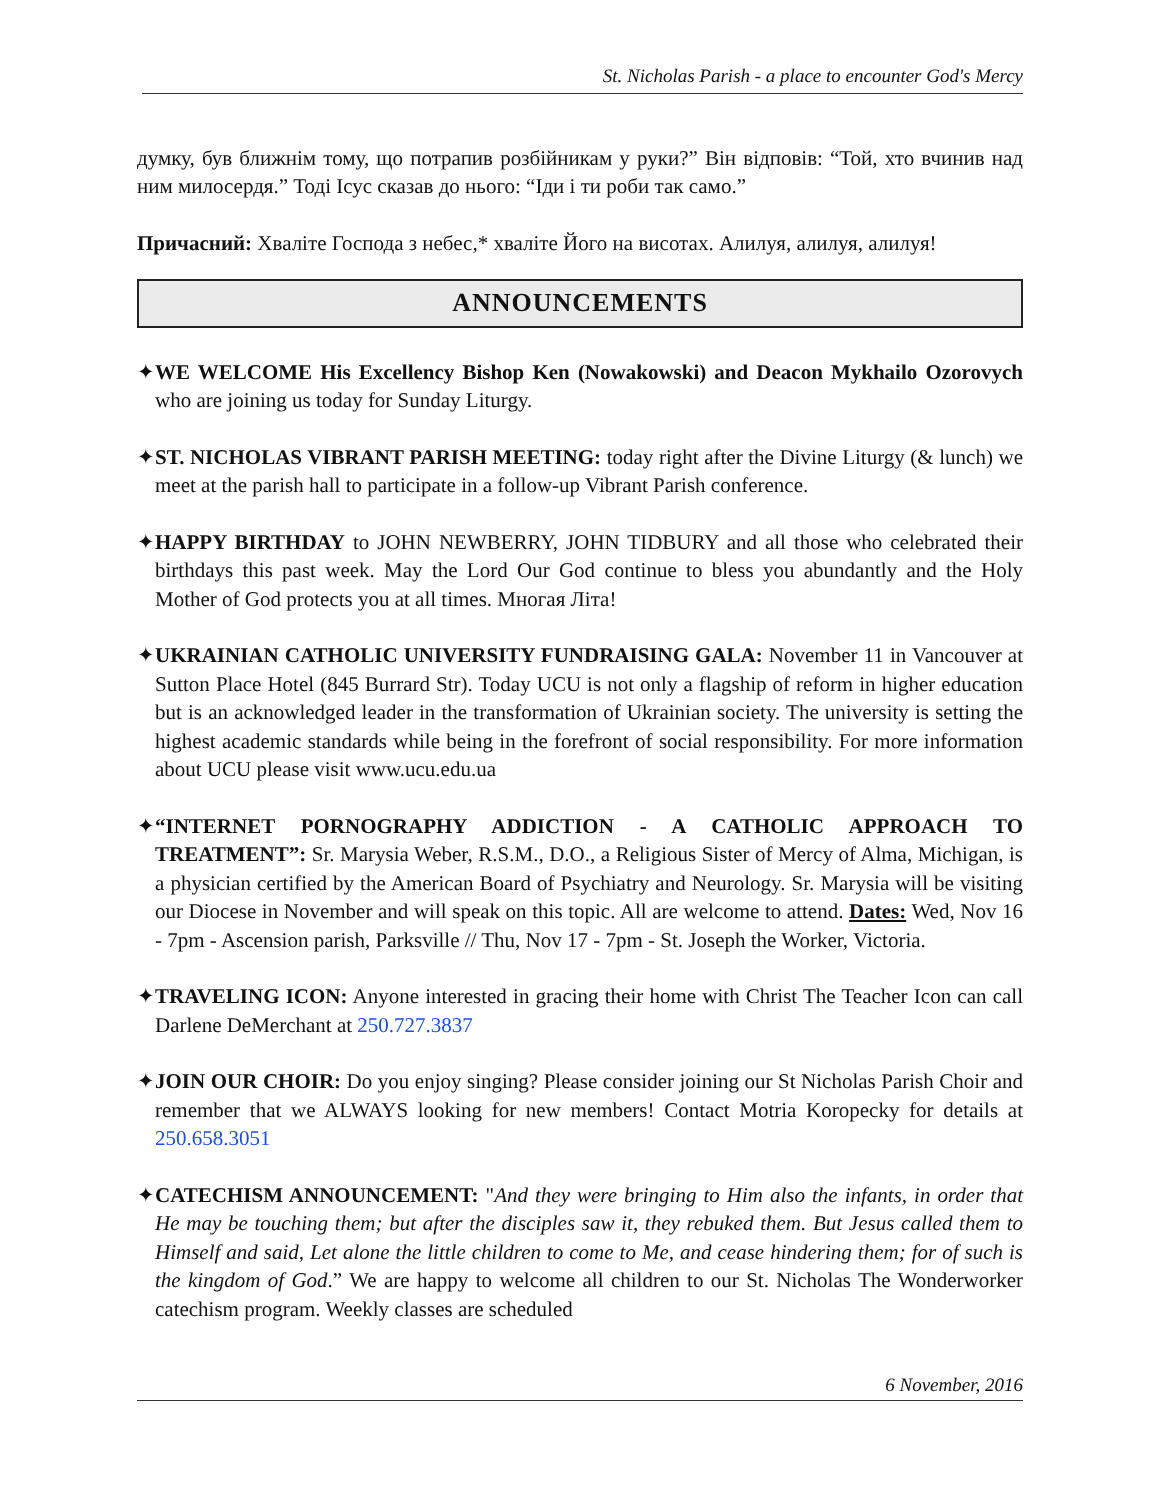St. Nicholas Parish - a place to encounter God's Mercy
думку, був ближнім тому, що потрапив розбійникам у руки?” Він відповів: “Той, хто вчинив над ним милосердя.” Тоді Ісус сказав до нього: “Іди і ти роби так само.”
Причасний: Хваліте Господа з небес,* хваліте Його на висотах. Алилуя, алилуя, алилуя!
ANNOUNCEMENTS
✦WE WELCOME His Excellency Bishop Ken (Nowakowski) and Deacon Mykhailo Ozorovych who are joining us today for Sunday Liturgy.
✦ST. NICHOLAS VIBRANT PARISH MEETING: today right after the Divine Liturgy (& lunch) we meet at the parish hall to participate in a follow-up Vibrant Parish conference.
✦HAPPY BIRTHDAY to JOHN NEWBERRY, JOHN TIDBURY and all those who celebrated their birthdays this past week. May the Lord Our God continue to bless you abundantly and the Holy Mother of God protects you at all times. Многая Літа!
✦UKRAINIAN CATHOLIC UNIVERSITY FUNDRAISING GALA: November 11 in Vancouver at Sutton Place Hotel (845 Burrard Str). Today UCU is not only a flagship of reform in higher education but is an acknowledged leader in the transformation of Ukrainian society. The university is setting the highest academic standards while being in the forefront of social responsibility. For more information about UCU please visit www.ucu.edu.ua
✦“INTERNET PORNOGRAPHY ADDICTION - A CATHOLIC APPROACH TO TREATMENT”: Sr. Marysia Weber, R.S.M., D.O., a Religious Sister of Mercy of Alma, Michigan, is a physician certified by the American Board of Psychiatry and Neurology. Sr. Marysia will be visiting our Diocese in November and will speak on this topic. All are welcome to attend. Dates: Wed, Nov 16 - 7pm - Ascension parish, Parksville // Thu, Nov 17 - 7pm - St. Joseph the Worker, Victoria.
✦TRAVELING ICON: Anyone interested in gracing their home with Christ The Teacher Icon can call Darlene DeMerchant at 250.727.3837
✦JOIN OUR CHOIR: Do you enjoy singing? Please consider joining our St Nicholas Parish Choir and remember that we ALWAYS looking for new members! Contact Motria Koropecky for details at 250.658.3051
✦CATECHISM ANNOUNCEMENT: "And they were bringing to Him also the infants, in order that He may be touching them; but after the disciples saw it, they rebuked them. But Jesus called them to Himself and said, Let alone the little children to come to Me, and cease hindering them; for of such is the kingdom of God.” We are happy to welcome all children to our St. Nicholas The Wonderworker catechism program. Weekly classes are scheduled
6 November, 2016